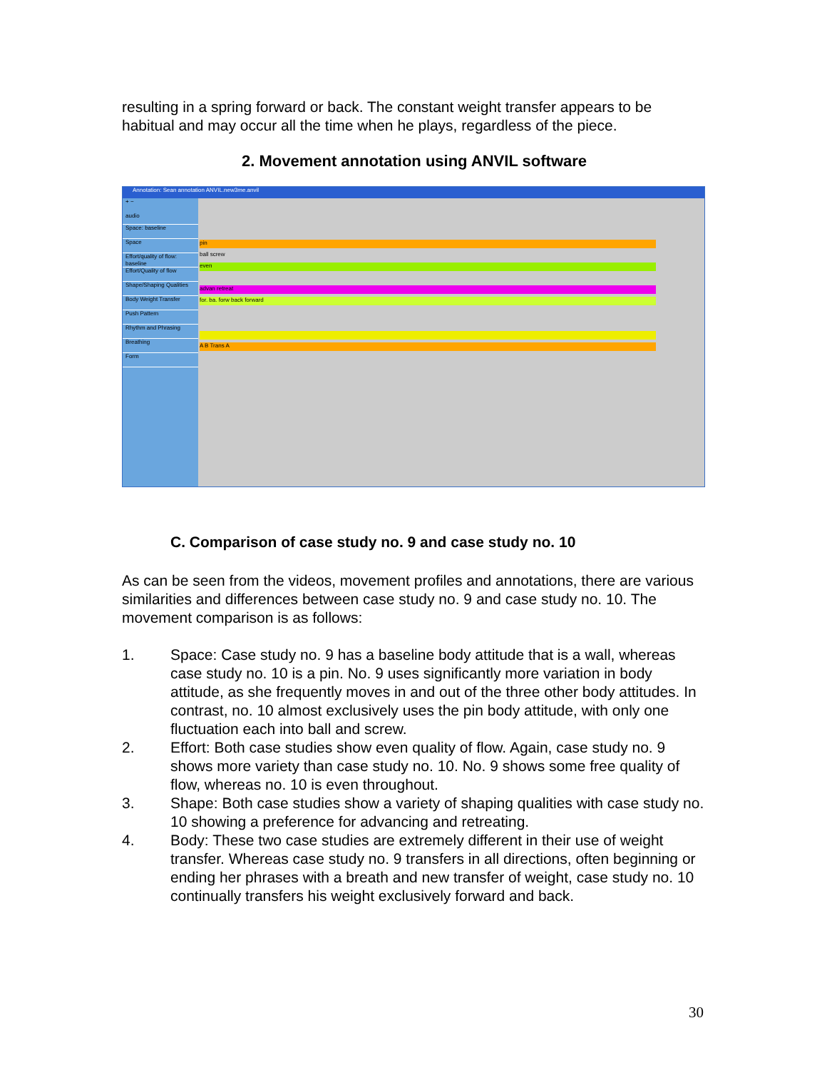resulting in a spring forward or back. The constant weight transfer appears to be habitual and may occur all the time when he plays, regardless of the piece.
2. Movement annotation using ANVIL software
Annotation: Sean annotation ANVIL.new3me.anvil
+ −
audio
Space: baseline
Space
Effort/quality of flow: baseline
Effort/Quality of flow
Shape/Shaping Qualities
Body Weight Transfer
Push Pattern
Rhythm and Phrasing
Breathing
Form
pin
ball screw
even
advan retreat
for. ba. forw back forward
A B Trans A
C. Comparison of case study no. 9 and case study no. 10
As can be seen from the videos, movement profiles and annotations, there are various similarities and differences between case study no. 9 and case study no. 10. The movement comparison is as follows:
1. Space: Case study no. 9 has a baseline body attitude that is a wall, whereas case study no. 10 is a pin. No. 9 uses significantly more variation in body attitude, as she frequently moves in and out of the three other body attitudes. In contrast, no. 10 almost exclusively uses the pin body attitude, with only one fluctuation each into ball and screw.
2. Effort: Both case studies show even quality of flow. Again, case study no. 9 shows more variety than case study no. 10. No. 9 shows some free quality of flow, whereas no. 10 is even throughout.
3. Shape: Both case studies show a variety of shaping qualities with case study no. 10 showing a preference for advancing and retreating.
4. Body: These two case studies are extremely different in their use of weight transfer. Whereas case study no. 9 transfers in all directions, often beginning or ending her phrases with a breath and new transfer of weight, case study no. 10 continually transfers his weight exclusively forward and back.
30